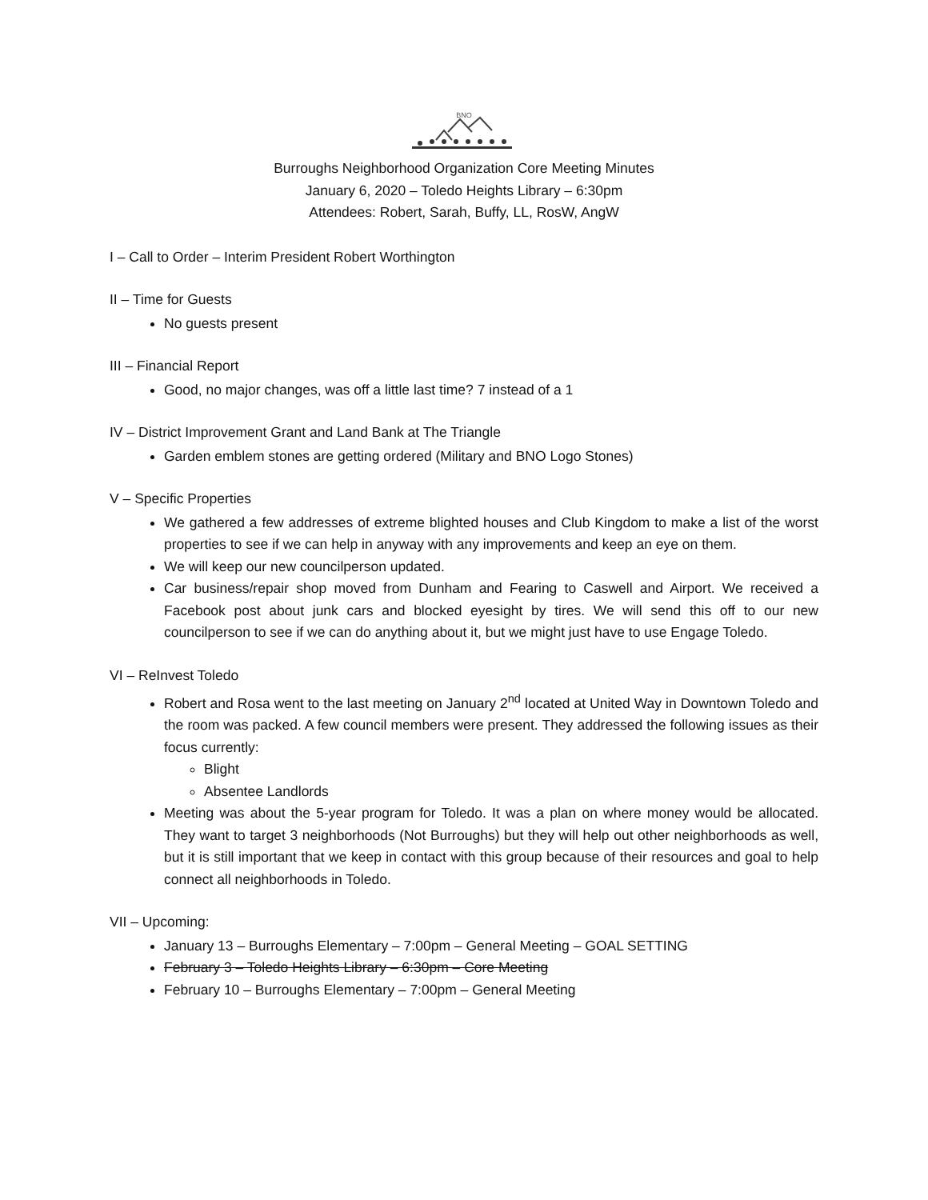BNO
Burroughs Neighborhood Organization Core Meeting Minutes
January 6, 2020 – Toledo Heights Library – 6:30pm
Attendees: Robert, Sarah, Buffy, LL, RosW, AngW
I – Call to Order – Interim President Robert Worthington
II – Time for Guests
No guests present
III – Financial Report
Good, no major changes, was off a little last time? 7 instead of a 1
IV – District Improvement Grant and Land Bank at The Triangle
Garden emblem stones are getting ordered (Military and BNO Logo Stones)
V – Specific Properties
We gathered a few addresses of extreme blighted houses and Club Kingdom to make a list of the worst properties to see if we can help in anyway with any improvements and keep an eye on them.
We will keep our new councilperson updated.
Car business/repair shop moved from Dunham and Fearing to Caswell and Airport. We received a Facebook post about junk cars and blocked eyesight by tires. We will send this off to our new councilperson to see if we can do anything about it, but we might just have to use Engage Toledo.
VI – ReInvest Toledo
Robert and Rosa went to the last meeting on January 2<sup>nd</sup> located at United Way in Downtown Toledo and the room was packed. A few council members were present. They addressed the following issues as their focus currently:
Blight
Absentee Landlords
Meeting was about the 5-year program for Toledo. It was a plan on where money would be allocated. They want to target 3 neighborhoods (Not Burroughs) but they will help out other neighborhoods as well, but it is still important that we keep in contact with this group because of their resources and goal to help connect all neighborhoods in Toledo.
VII – Upcoming:
January 13 – Burroughs Elementary – 7:00pm – General Meeting – GOAL SETTING
February 3 – Toledo Heights Library – 6:30pm – Core Meeting
February 10 – Burroughs Elementary – 7:00pm – General Meeting